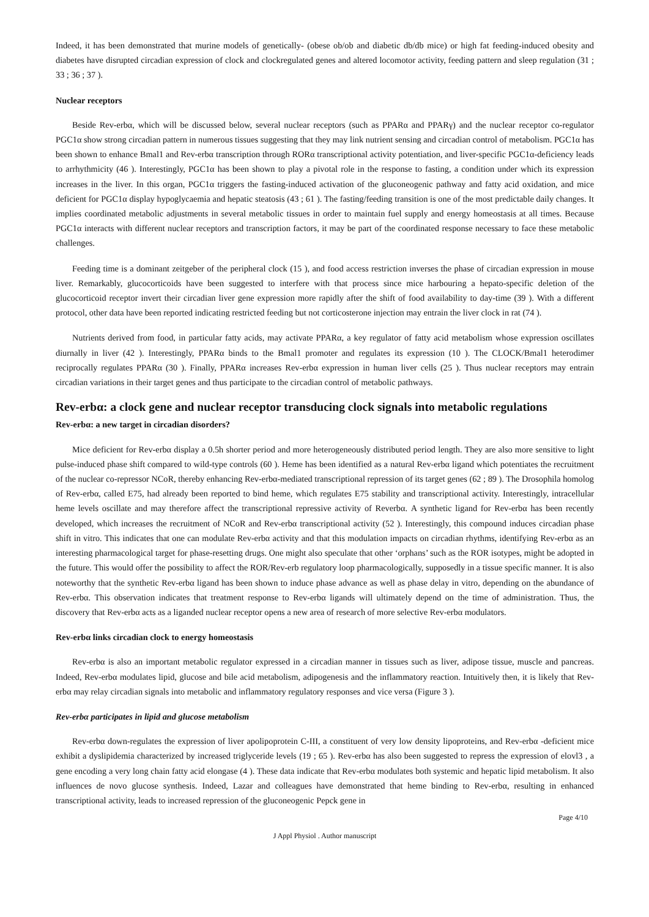Indeed, it has been demonstrated that murine models of genetically- (obese ob/ob and diabetic db/db mice) or high fat feeding-induced obesity and diabetes have disrupted circadian expression of clock and clockregulated genes and altered locomotor activity, feeding pattern and sleep regulation (31 ; 33 ; 36 ; 37 ).
Nuclear receptors
Beside Rev-erbα, which will be discussed below, several nuclear receptors (such as PPARα and PPARγ) and the nuclear receptor co-regulator PGC1α show strong circadian pattern in numerous tissues suggesting that they may link nutrient sensing and circadian control of metabolism. PGC1α has been shown to enhance Bmal1 and Rev-erbα transcription through RORα transcriptional activity potentiation, and liver-specific PGC1α-deficiency leads to arrhythmicity (46 ). Interestingly, PGC1α has been shown to play a pivotal role in the response to fasting, a condition under which its expression increases in the liver. In this organ, PGC1α triggers the fasting-induced activation of the gluconeogenic pathway and fatty acid oxidation, and mice deficient for PGC1α display hypoglycaemia and hepatic steatosis (43 ; 61 ). The fasting/feeding transition is one of the most predictable daily changes. It implies coordinated metabolic adjustments in several metabolic tissues in order to maintain fuel supply and energy homeostasis at all times. Because PGC1α interacts with different nuclear receptors and transcription factors, it may be part of the coordinated response necessary to face these metabolic challenges.
Feeding time is a dominant zeitgeber of the peripheral clock (15 ), and food access restriction inverses the phase of circadian expression in mouse liver. Remarkably, glucocorticoids have been suggested to interfere with that process since mice harbouring a hepato-specific deletion of the glucocorticoid receptor invert their circadian liver gene expression more rapidly after the shift of food availability to day-time (39 ). With a different protocol, other data have been reported indicating restricted feeding but not corticosterone injection may entrain the liver clock in rat (74 ).
Nutrients derived from food, in particular fatty acids, may activate PPARα, a key regulator of fatty acid metabolism whose expression oscillates diurnally in liver (42 ). Interestingly, PPARα binds to the Bmal1 promoter and regulates its expression (10 ). The CLOCK/Bmal1 heterodimer reciprocally regulates PPARα (30 ). Finally, PPARα increases Rev-erbα expression in human liver cells (25 ). Thus nuclear receptors may entrain circadian variations in their target genes and thus participate to the circadian control of metabolic pathways.
Rev-erbα: a clock gene and nuclear receptor transducing clock signals into metabolic regulations
Rev-erbα: a new target in circadian disorders?
Mice deficient for Rev-erbα display a 0.5h shorter period and more heterogeneously distributed period length. They are also more sensitive to light pulse-induced phase shift compared to wild-type controls (60 ). Heme has been identified as a natural Rev-erbα ligand which potentiates the recruitment of the nuclear co-repressor NCoR, thereby enhancing Rev-erbα-mediated transcriptional repression of its target genes (62 ; 89 ). The Drosophila homolog of Rev-erbα, called E75, had already been reported to bind heme, which regulates E75 stability and transcriptional activity. Interestingly, intracellular heme levels oscillate and may therefore affect the transcriptional repressive activity of Reverbα. A synthetic ligand for Rev-erbα has been recently developed, which increases the recruitment of NCoR and Rev-erbα transcriptional activity (52 ). Interestingly, this compound induces circadian phase shift in vitro. This indicates that one can modulate Rev-erbα activity and that this modulation impacts on circadian rhythms, identifying Rev-erbα as an interesting pharmacological target for phase-resetting drugs. One might also speculate that other ‘orphans’ such as the ROR isotypes, might be adopted in the future. This would offer the possibility to affect the ROR/Rev-erb regulatory loop pharmacologically, supposedly in a tissue specific manner. It is also noteworthy that the synthetic Rev-erbα ligand has been shown to induce phase advance as well as phase delay in vitro, depending on the abundance of Rev-erbα. This observation indicates that treatment response to Rev-erbα ligands will ultimately depend on the time of administration. Thus, the discovery that Rev-erbα acts as a liganded nuclear receptor opens a new area of research of more selective Rev-erbα modulators.
Rev-erbα links circadian clock to energy homeostasis
Rev-erbα is also an important metabolic regulator expressed in a circadian manner in tissues such as liver, adipose tissue, muscle and pancreas. Indeed, Rev-erbα modulates lipid, glucose and bile acid metabolism, adipogenesis and the inflammatory reaction. Intuitively then, it is likely that Rev-erbα may relay circadian signals into metabolic and inflammatory regulatory responses and vice versa (Figure 3 ).
Rev-erbα participates in lipid and glucose metabolism
Rev-erbα down-regulates the expression of liver apolipoprotein C-III, a constituent of very low density lipoproteins, and Rev-erbα -deficient mice exhibit a dyslipidemia characterized by increased triglyceride levels (19 ; 65 ). Rev-erbα has also been suggested to repress the expression of elovl3 , a gene encoding a very long chain fatty acid elongase (4 ). These data indicate that Rev-erbα modulates both systemic and hepatic lipid metabolism. It also influences de novo glucose synthesis. Indeed, Lazar and colleagues have demonstrated that heme binding to Rev-erbα, resulting in enhanced transcriptional activity, leads to increased repression of the gluconeogenic Pepck gene in
Page 4/10
J Appl Physiol . Author manuscript